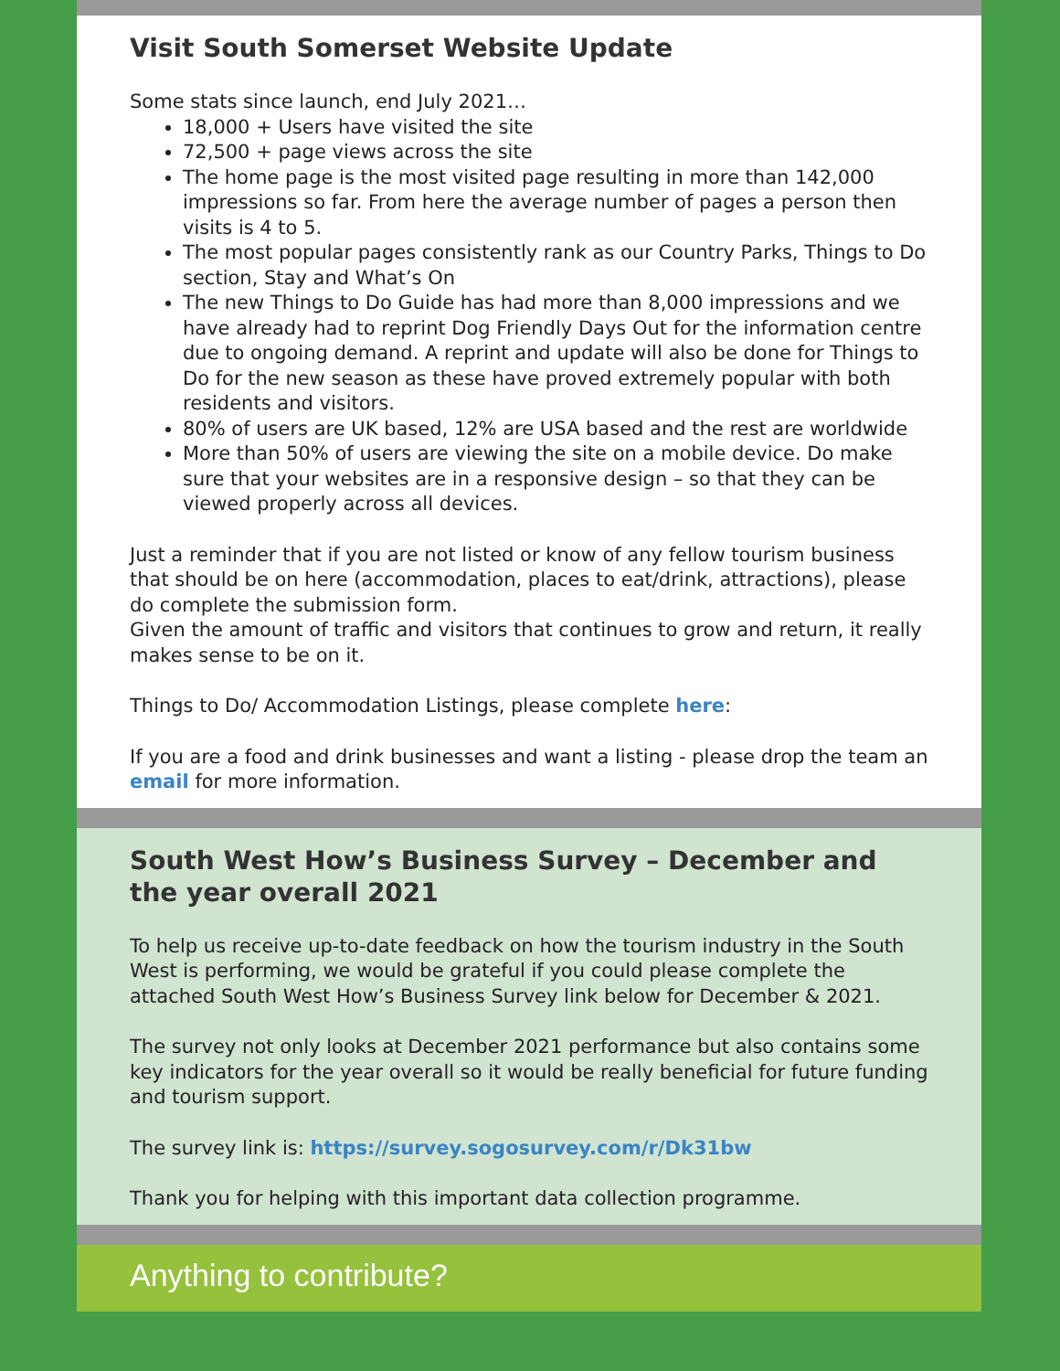Visit South Somerset Website Update
Some stats since launch, end July 2021…
18,000 + Users have visited the site
72,500 + page views across the site
The home page is the most visited page resulting in more than 142,000 impressions so far. From here the average number of pages a person then visits is 4 to 5.
The most popular pages consistently rank as our Country Parks, Things to Do section, Stay and What’s On
The new Things to Do Guide has had more than 8,000 impressions and we have already had to reprint Dog Friendly Days Out for the information centre due to ongoing demand. A reprint and update will also be done for Things to Do for the new season as these have proved extremely popular with both residents and visitors.
80% of users are UK based, 12% are USA based and the rest are worldwide
More than 50% of users are viewing the site on a mobile device. Do make sure that your websites are in a responsive design – so that they can be viewed properly across all devices.
Just a reminder that if you are not listed or know of any fellow tourism business that should be on here (accommodation, places to eat/drink, attractions), please do complete the submission form.
Given the amount of traffic and visitors that continues to grow and return, it really makes sense to be on it.
Things to Do/ Accommodation Listings, please complete here:
If you are a food and drink businesses and want a listing - please drop the team an email for more information.
South West How’s Business Survey – December and the year overall 2021
To help us receive up-to-date feedback on how the tourism industry in the South West is performing, we would be grateful if you could please complete the attached South West How’s Business Survey link below for December & 2021.
The survey not only looks at December 2021 performance but also contains some key indicators for the year overall so it would be really beneficial for future funding and tourism support.
The survey link is: https://survey.sogosurvey.com/r/Dk31bw
Thank you for helping with this important data collection programme.
Anything to contribute?